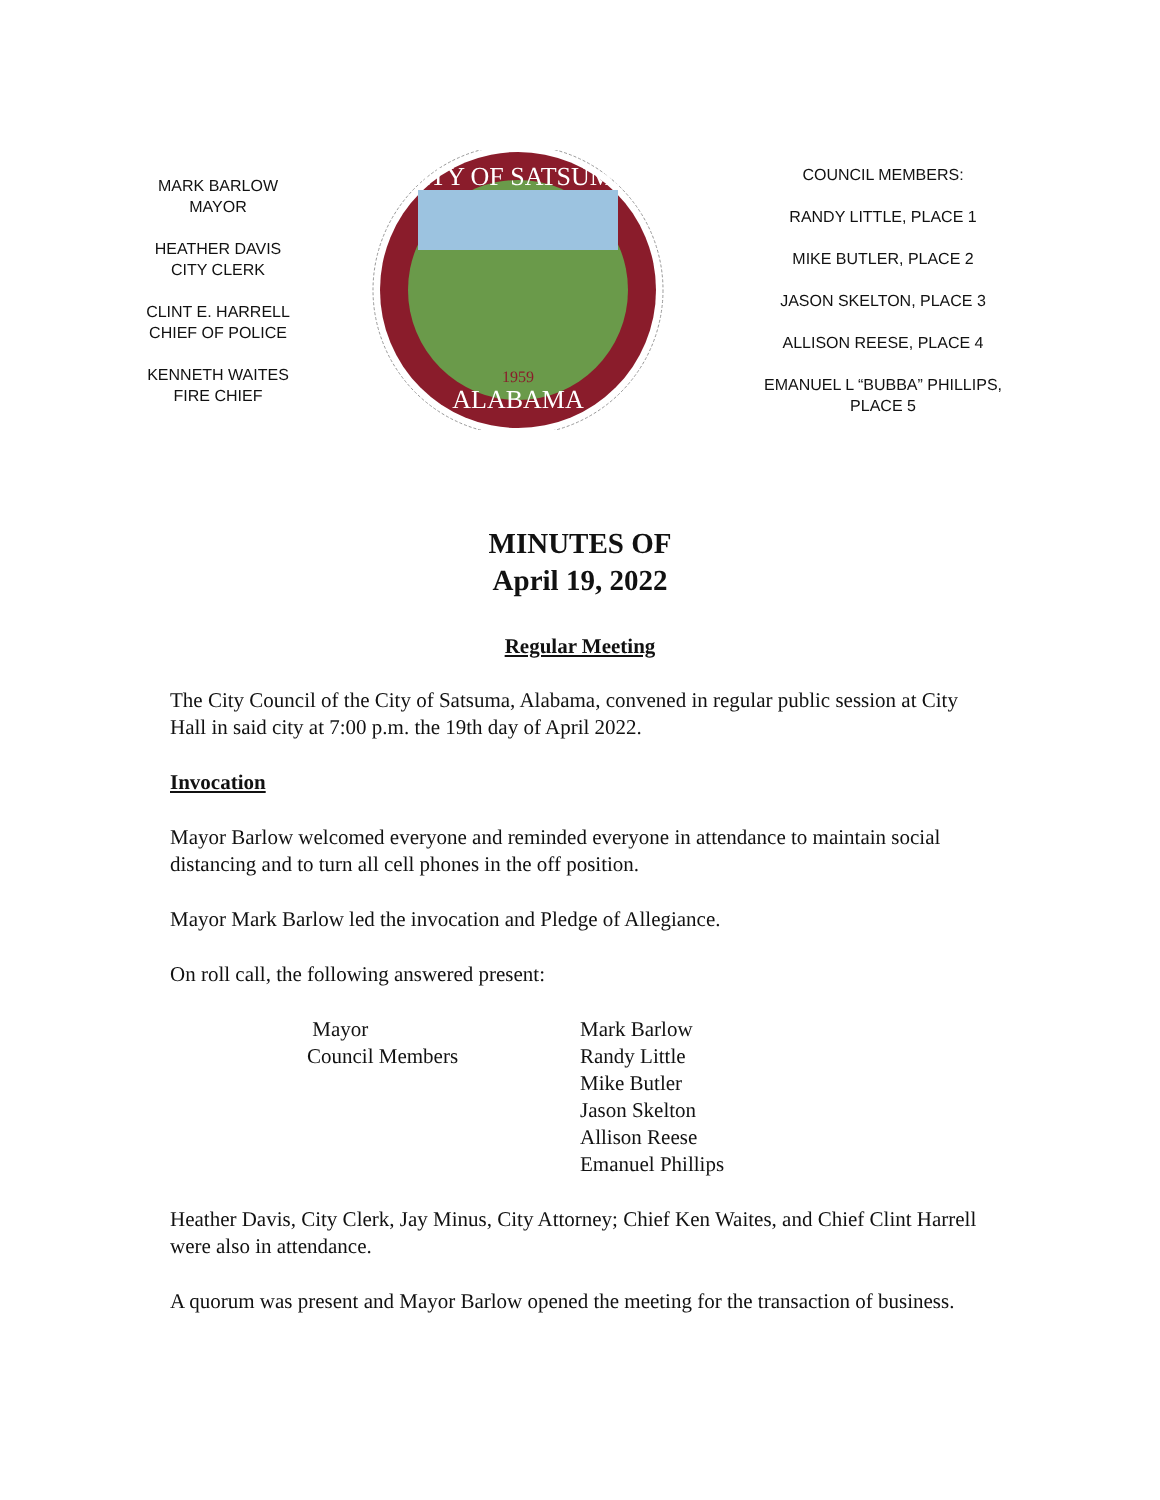MARK BARLOW
MAYOR
HEATHER DAVIS
CITY CLERK
CLINT E. HARRELL
CHIEF OF POLICE
KENNETH WAITES
FIRE CHIEF
CITY OF SATSUMA
ALABAMA
1959
COUNCIL MEMBERS:
RANDY LITTLE, PLACE 1
MIKE BUTLER, PLACE 2
JASON SKELTON, PLACE 3
ALLISON REESE, PLACE 4
EMANUEL L “BUBBA” PHILLIPS,
PLACE 5
MINUTES OF
April 19, 2022
Regular Meeting
The City Council of the City of Satsuma, Alabama, convened in regular public session at City Hall in said city at 7:00 p.m. the 19th day of April 2022.
Invocation
Mayor Barlow welcomed everyone and reminded everyone in attendance to maintain social distancing and to turn all cell phones in the off position.
Mayor Mark Barlow led the invocation and Pledge of Allegiance.
On roll call, the following answered present:
| Mayor | Mark Barlow |
| Council Members | Randy Little |
| | Mike Butler |
| | Jason Skelton |
| | Allison Reese |
| | Emanuel Phillips |
Heather Davis, City Clerk, Jay Minus, City Attorney; Chief Ken Waites, and Chief Clint Harrell were also in attendance.
A quorum was present and Mayor Barlow opened the meeting for the transaction of business.